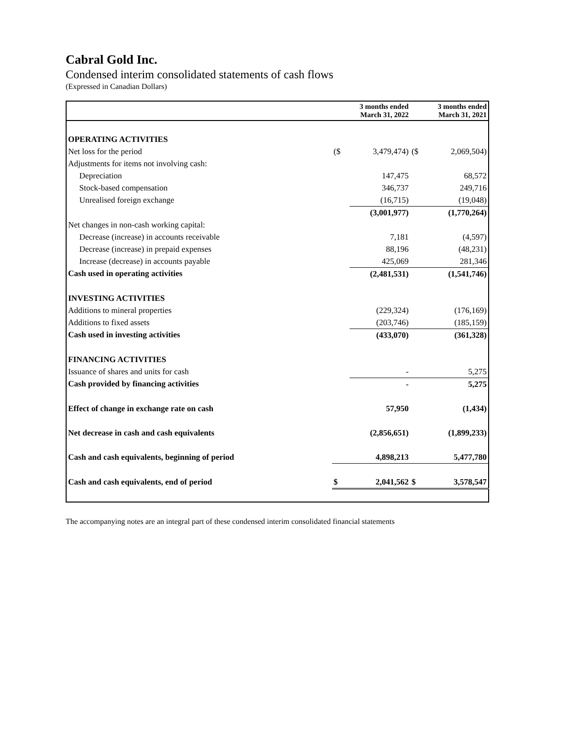Cabral Gold Inc.
Condensed interim consolidated statements of cash flows
(Expressed in Canadian Dollars)
| | | 3 months ended March 31, 2022 | | 3 months ended March 31, 2021 |
| OPERATING ACTIVITIES | | | | |
| Net loss for the period | ($ | 3,479,474) | ($ | 2,069,504) |
| Adjustments for items not involving cash: | | | | |
| Depreciation | | 147,475 | | 68,572 |
| Stock-based compensation | | 346,737 | | 249,716 |
| Unrealised foreign exchange | | (16,715) | | (19,048) |
| | | (3,001,977) | | (1,770,264) |
| Net changes in non-cash working capital: | | | | |
| Decrease (increase) in accounts receivable | | 7,181 | | (4,597) |
| Decrease (increase) in prepaid expenses | | 88,196 | | (48,231) |
| Increase (decrease) in accounts payable | | 425,069 | | 281,346 |
| Cash used in operating activities | | (2,481,531) | | (1,541,746) |
| INVESTING ACTIVITIES | | | | |
| Additions to mineral properties | | (229,324) | | (176,169) |
| Additions to fixed assets | | (203,746) | | (185,159) |
| Cash used in investing activities | | (433,070) | | (361,328) |
| FINANCING ACTIVITIES | | | | |
| Issuance of shares and units for cash | | - | | 5,275 |
| Cash provided by financing activities | | - | | 5,275 |
| Effect of change in exchange rate on cash | | 57,950 | | (1,434) |
| Net decrease in cash and cash equivalents | | (2,856,651) | | (1,899,233) |
| Cash and cash equivalents, beginning of period | | 4,898,213 | | 5,477,780 |
| Cash and cash equivalents, end of period | $ | 2,041,562 | $ | 3,578,547 |
The accompanying notes are an integral part of these condensed interim consolidated financial statements